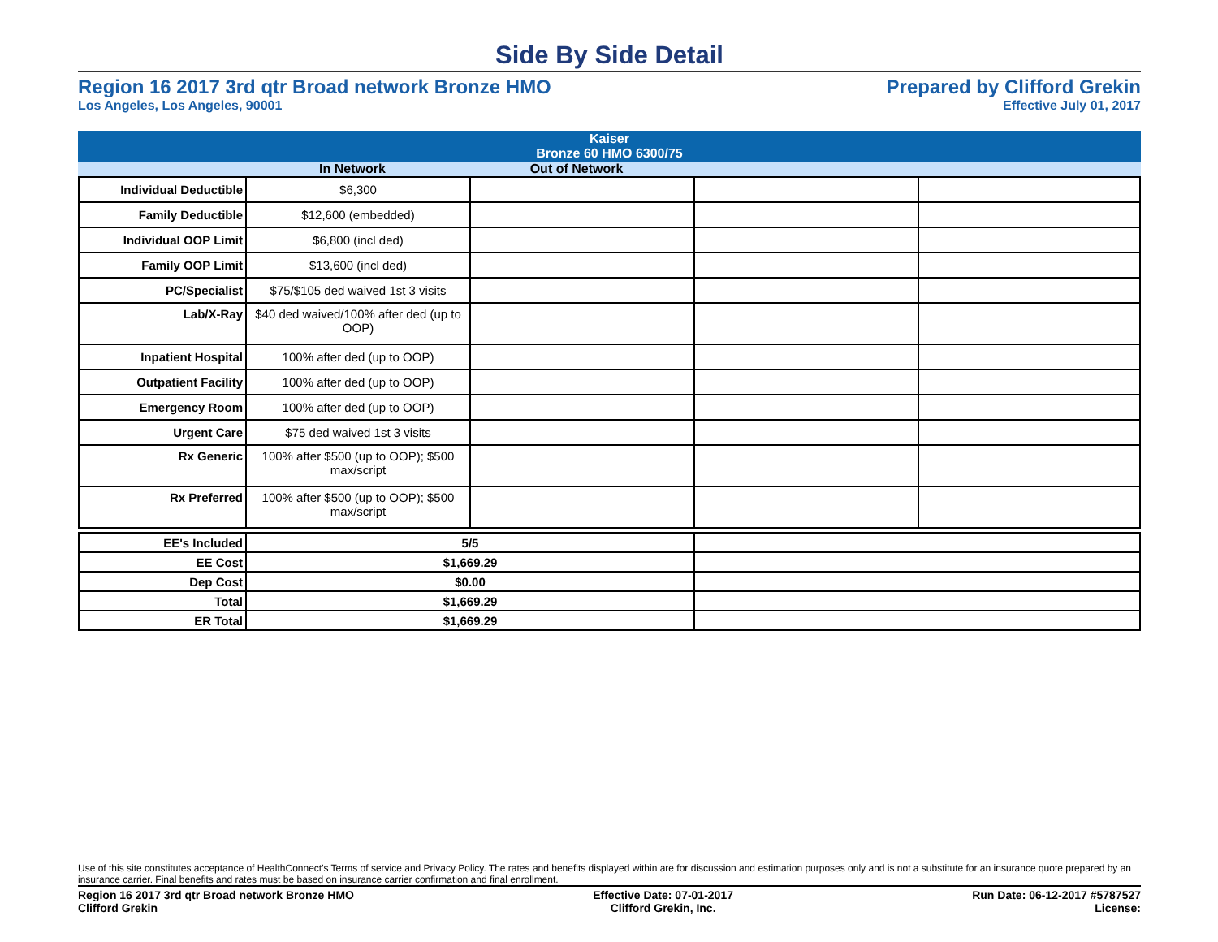Side By Side Detail
Region 16 2017 3rd qtr Broad network Bronze HMO
Los Angeles, Los Angeles, 90001
Prepared by Clifford Grekin
Effective July 01, 2017
| Kaiser Bronze 60 HMO 6300/75 |
| | In Network | Out of Network | |
| Individual Deductible | $6,300 | | | |
| Family Deductible | $12,600 (embedded) | | | |
| Individual OOP Limit | $6,800 (incl ded) | | | |
| Family OOP Limit | $13,600 (incl ded) | | | |
| PC/Specialist | $75/$105 ded waived 1st 3 visits | | | |
| Lab/X-Ray | $40 ded waived/100% after ded (up to OOP) | | | |
| Inpatient Hospital | 100% after ded (up to OOP) | | | |
| Outpatient Facility | 100% after ded (up to OOP) | | | |
| Emergency Room | 100% after ded (up to OOP) | | | |
| Urgent Care | $75 ded waived 1st 3 visits | | | |
| Rx Generic | 100% after $500 (up to OOP); $500 max/script | | | |
| Rx Preferred | 100% after $500 (up to OOP); $500 max/script | | | |
| EE's Included | 5/5 | |
| EE Cost | $1,669.29 | |
| Dep Cost | $0.00 | |
| Total | $1,669.29 | |
| ER Total | $1,669.29 | |
Use of this site constitutes acceptance of HealthConnect's Terms of service and Privacy Policy. The rates and benefits displayed within are for discussion and estimation purposes only and is not a substitute for an insurance quote prepared by an insurance carrier. Final benefits and rates must be based on insurance carrier confirmation and final enrollment.
Region 16 2017 3rd qtr Broad network Bronze HMO
Clifford Grekin
Effective Date: 07-01-2017
Clifford Grekin, Inc.
Run Date: 06-12-2017 #5787527
License: